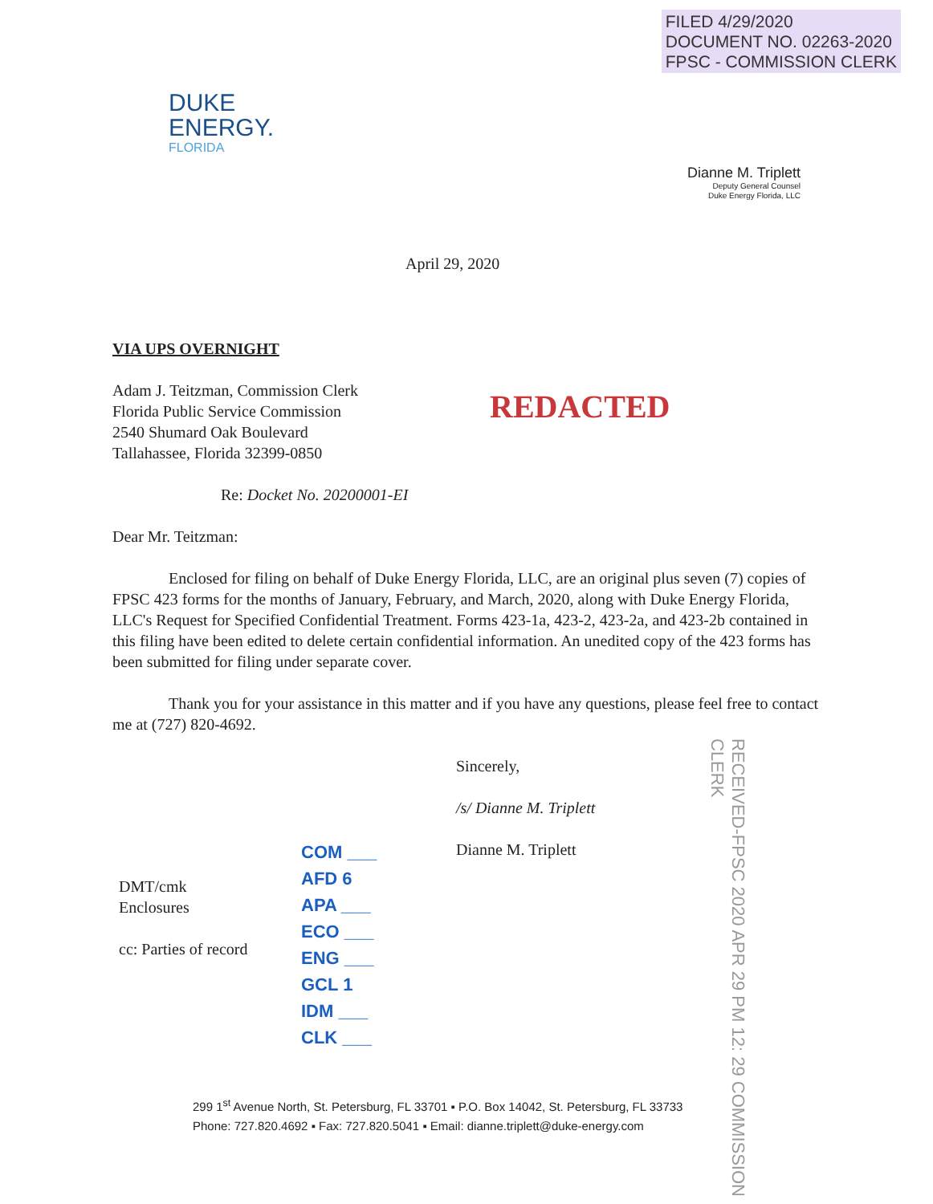FILED 4/29/2020
DOCUMENT NO. 02263-2020
FPSC - COMMISSION CLERK
DUKE
ENERGY.
FLORIDA
Dianne M. Triplett
Deputy General Counsel
Duke Energy Florida, LLC
April 29, 2020
VIA UPS OVERNIGHT
Adam J. Teitzman, Commission Clerk
Florida Public Service Commission
2540 Shumard Oak Boulevard
Tallahassee, Florida 32399-0850
REDACTED
Re: Docket No. 20200001-EI
Dear Mr. Teitzman:
Enclosed for filing on behalf of Duke Energy Florida, LLC, are an original plus seven (7) copies of FPSC 423 forms for the months of January, February, and March, 2020, along with Duke Energy Florida, LLC's Request for Specified Confidential Treatment. Forms 423-1a, 423-2, 423-2a, and 423-2b contained in this filing have been edited to delete certain confidential information. An unedited copy of the 423 forms has been submitted for filing under separate cover.
Thank you for your assistance in this matter and if you have any questions, please feel free to contact me at (727) 820-4692.
Sincerely,
/s/ Dianne M. Triplett
Dianne M. Triplett
DMT/cmk
Enclosures
cc: Parties of record
COM ___
AFD 6
APA ___
ECO ___
ENG ___
GCL 1
IDM ___
CLK ___
RECEIVED-FPSC 2020 APR 29 PM 12: 29 COMMISSION CLERK
299 1<sup>st</sup> Avenue North, St. Petersburg, FL 33701 ▪ P.O. Box 14042, St. Petersburg, FL 33733
Phone: 727.820.4692 ▪ Fax: 727.820.5041 ▪ Email: dianne.triplett@duke-energy.com